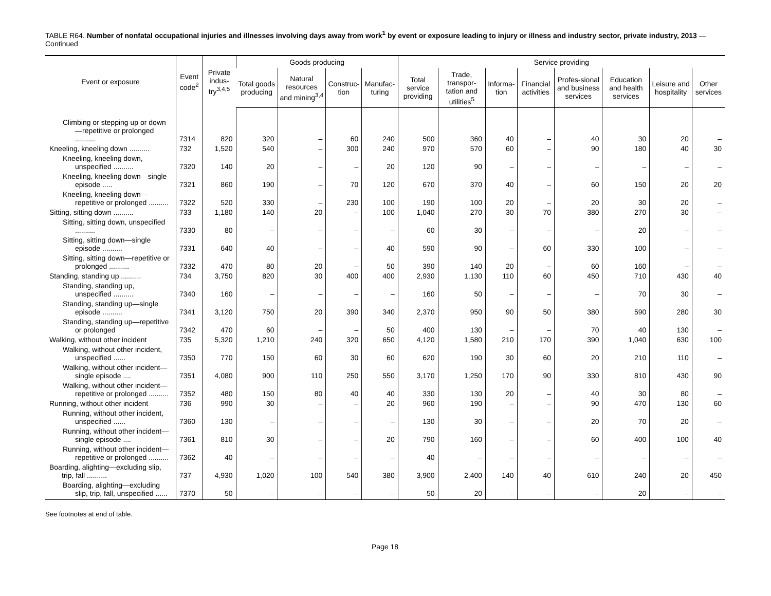TABLE R64. Number of nonfatal occupational injuries and illnesses involving days away from work<sup>1</sup> by event or exposure leading to injury or illness and industry sector, private industry, 2013 — Continued
| Event or exposure | Event code<sup>2</sup> | Private indus-try<sup>3,4,5</sup> | Goods producing | | | | Service providing | | | | | | | |
| --- | --- | --- | --- | --- | --- | --- | --- | --- | --- | --- | --- | --- | --- | --- |
| | | | Total goods producing | Natural resources and mining<sup>3,4</sup> | Construc-tion | Manufac-turing | Total service providing | Trade, transpor-tation and utilities<sup>5</sup> | Informa-tion | Financial activities | Profes-sional and business services | Education and health services | Leisure and hospitality | Other services |
| Climbing or stepping up or down—repetitive or prolonged .......... | 7314 | 820 | 320 | – | 60 | 240 | 500 | 360 | 40 | – | 40 | 30 | 20 | – |
| Kneeling, kneeling down .......... | 732 | 1,520 | 540 | – | 300 | 240 | 970 | 570 | 60 | – | 90 | 180 | 40 | 30 |
| Kneeling, kneeling down, unspecified .......... | 7320 | 140 | 20 | – | – | 20 | 120 | 90 | – | – | – | – | – | – |
| Kneeling, kneeling down—single episode ..... | 7321 | 860 | 190 | – | 70 | 120 | 670 | 370 | 40 | – | 60 | 150 | 20 | 20 |
| Kneeling, kneeling down—repetitive or prolonged .......... | 7322 | 520 | 330 | – | 230 | 100 | 190 | 100 | 20 | – | 20 | 30 | 20 | – |
| Sitting, sitting down .......... | 733 | 1,180 | 140 | 20 | – | 100 | 1,040 | 270 | 30 | 70 | 380 | 270 | 30 | – |
| Sitting, sitting down, unspecified .......... | 7330 | 80 | – | – | – | – | 60 | 30 | – | – | – | 20 | – | – |
| Sitting, sitting down—single episode .......... | 7331 | 640 | 40 | – | – | 40 | 590 | 90 | – | 60 | 330 | 100 | – | – |
| Sitting, sitting down—repetitive or prolonged .......... | 7332 | 470 | 80 | 20 | – | 50 | 390 | 140 | 20 | – | 60 | 160 | – | – |
| Standing, standing up .......... | 734 | 3,750 | 820 | 30 | 400 | 400 | 2,930 | 1,130 | 110 | 60 | 450 | 710 | 430 | 40 |
| Standing, standing up, unspecified .......... | 7340 | 160 | – | – | – | – | 160 | 50 | – | – | – | 70 | 30 | – |
| Standing, standing up—single episode .......... | 7341 | 3,120 | 750 | 20 | 390 | 340 | 2,370 | 950 | 90 | 50 | 380 | 590 | 280 | 30 |
| Standing, standing up—repetitive or prolonged | 7342 | 470 | 60 | – | – | 50 | 400 | 130 | – | – | 70 | 40 | 130 | – |
| Walking, without other incident | 735 | 5,320 | 1,210 | 240 | 320 | 650 | 4,120 | 1,580 | 210 | 170 | 390 | 1,040 | 630 | 100 |
| Walking, without other incident, unspecified ...... | 7350 | 770 | 150 | 60 | 30 | 60 | 620 | 190 | 30 | 60 | 20 | 210 | 110 | – |
| Walking, without other incident—single episode .... | 7351 | 4,080 | 900 | 110 | 250 | 550 | 3,170 | 1,250 | 170 | 90 | 330 | 810 | 430 | 90 |
| Walking, without other incident—repetitive or prolonged .......... | 7352 | 480 | 150 | 80 | 40 | 40 | 330 | 130 | 20 | – | 40 | 30 | 80 | – |
| Running, without other incident | 736 | 990 | 30 | – | – | 20 | 960 | 190 | – | – | 90 | 470 | 130 | 60 |
| Running, without other incident, unspecified ...... | 7360 | 130 | – | – | – | – | 130 | 30 | – | – | 20 | 70 | 20 | – |
| Running, without other incident—single episode .... | 7361 | 810 | 30 | – | – | 20 | 790 | 160 | – | – | 60 | 400 | 100 | 40 |
| Running, without other incident—repetitive or prolonged .......... | 7362 | 40 | – | – | – | – | 40 | – | – | – | – | – | – | – |
| Boarding, alighting—excluding slip, trip, fall .......... | 737 | 4,930 | 1,020 | 100 | 540 | 380 | 3,900 | 2,400 | 140 | 40 | 610 | 240 | 20 | 450 |
| Boarding, alighting—excluding slip, trip, fall, unspecified ...... | 7370 | 50 | – | – | – | – | 50 | 20 | – | – | – | 20 | – | – |
See footnotes at end of table.
Page 18